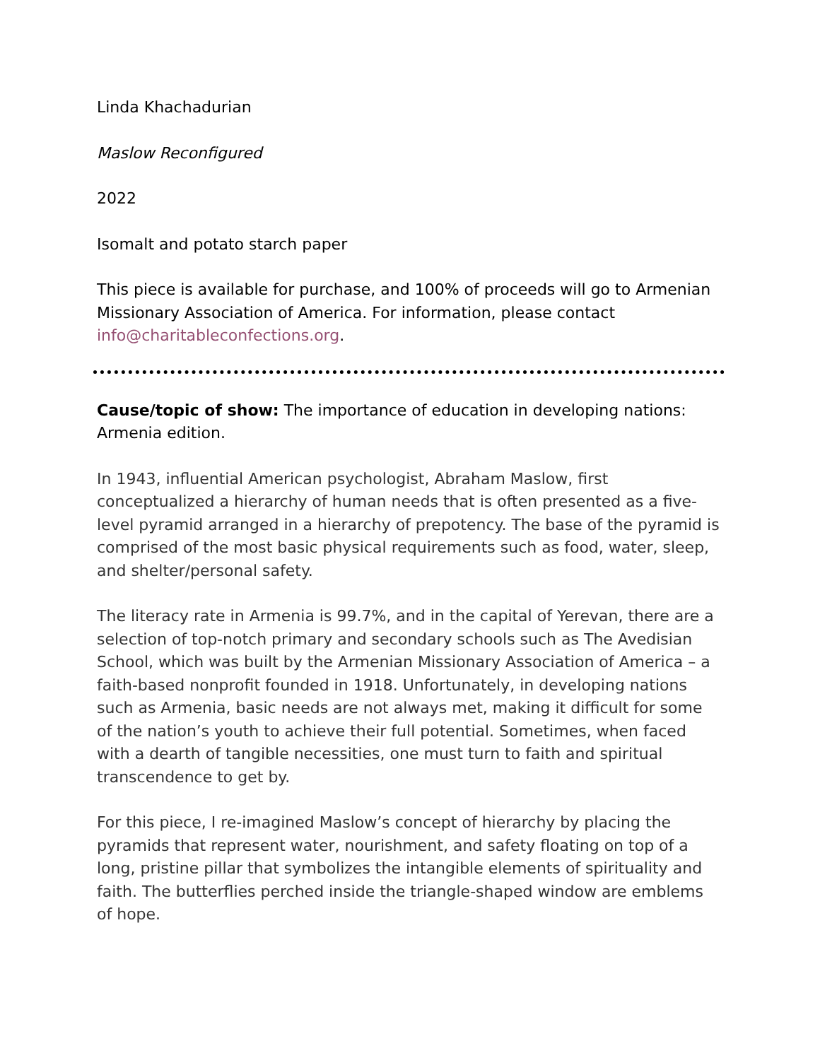Linda Khachadurian
Maslow Reconfigured
2022
Isomalt and potato starch paper
This piece is available for purchase, and 100% of proceeds will go to Armenian Missionary Association of America. For information, please contact info@charitableconfections.org.
Cause/topic of show: The importance of education in developing nations: Armenia edition.
In 1943, influential American psychologist, Abraham Maslow, first conceptualized a hierarchy of human needs that is often presented as a five-level pyramid arranged in a hierarchy of prepotency. The base of the pyramid is comprised of the most basic physical requirements such as food, water, sleep, and shelter/personal safety.
The literacy rate in Armenia is 99.7%, and in the capital of Yerevan, there are a selection of top-notch primary and secondary schools such as The Avedisian School, which was built by the Armenian Missionary Association of America – a faith-based nonprofit founded in 1918. Unfortunately, in developing nations such as Armenia, basic needs are not always met, making it difficult for some of the nation’s youth to achieve their full potential. Sometimes, when faced with a dearth of tangible necessities, one must turn to faith and spiritual transcendence to get by.
For this piece, I re-imagined Maslow’s concept of hierarchy by placing the pyramids that represent water, nourishment, and safety floating on top of a long, pristine pillar that symbolizes the intangible elements of spirituality and faith. The butterflies perched inside the triangle-shaped window are emblems of hope.